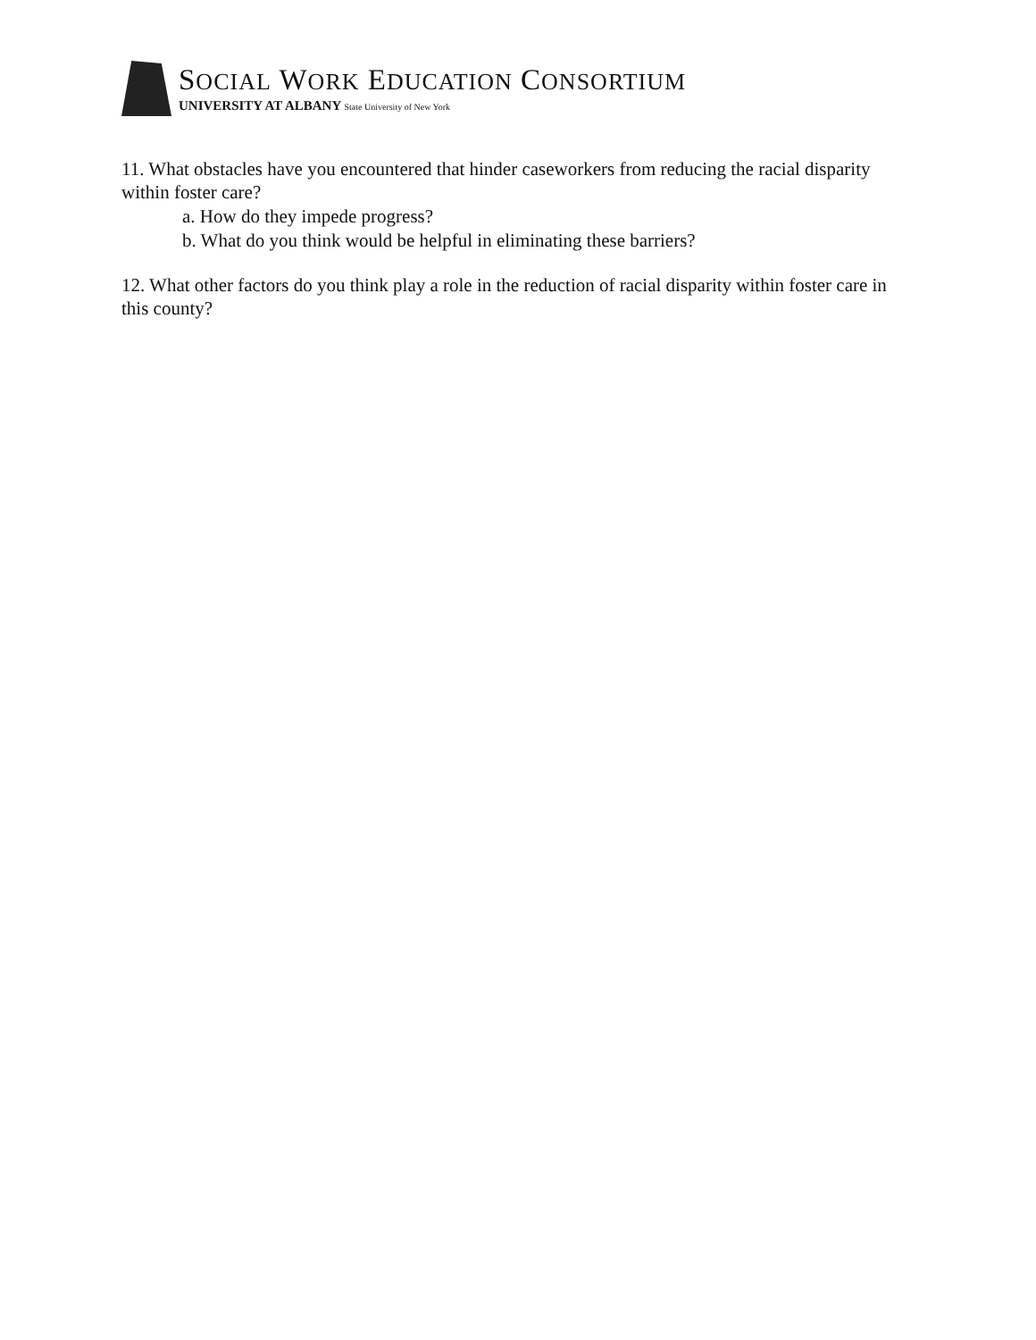SOCIAL WORK EDUCATION CONSORTIUM
UNIVERSITY AT ALBANY State University of New York
11. What obstacles have you encountered that hinder caseworkers from reducing the racial disparity within foster care?
a. How do they impede progress?
b. What do you think would be helpful in eliminating these barriers?
12. What other factors do you think play a role in the reduction of racial disparity within foster care in this county?